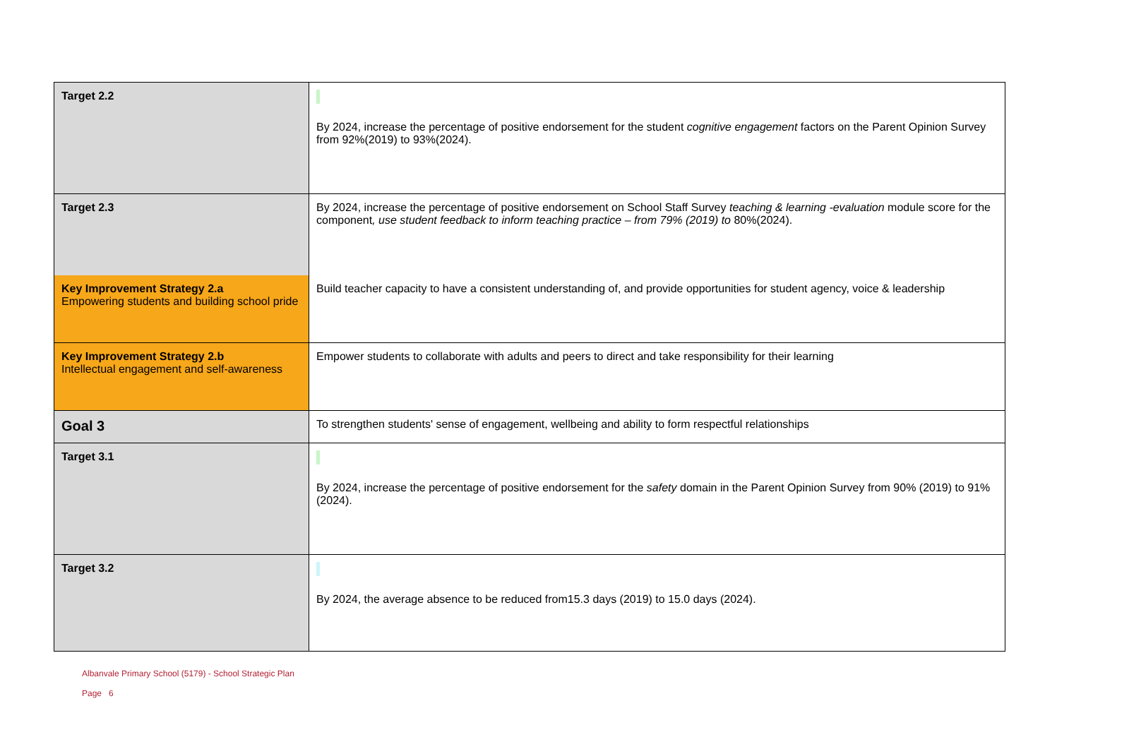| Target 2.2 | By 2024, increase the percentage of positive endorsement for the student cognitive engagement factors on the Parent Opinion Survey from 92%(2019) to 93%(2024). |
| Target 2.3 | By 2024, increase the percentage of positive endorsement on School Staff Survey teaching & learning -evaluation module score for the component , use student feedback to inform teaching practice – from 79% (2019) to 80%(2024). |
| Key Improvement Strategy 2.a Empowering students and building school pride | Build teacher capacity to have a consistent understanding of, and provide opportunities for student agency, voice & leadership |
| Key Improvement Strategy 2.b Intellectual engagement and self-awareness | Empower students to collaborate with adults and peers to direct and take responsibility for their learning |
| Goal 3 | To strengthen students' sense of engagement, wellbeing and ability to form respectful relationships |
| Target 3.1 | By 2024, increase the percentage of positive endorsement for the safety domain in the Parent Opinion Survey from 90% (2019) to 91%(2024). |
| Target 3.2 | By 2024, the average absence to be reduced from15.3 days (2019) to 15.0 days (2024). |
Albanvale Primary School (5179) - School Strategic Plan
Page 6